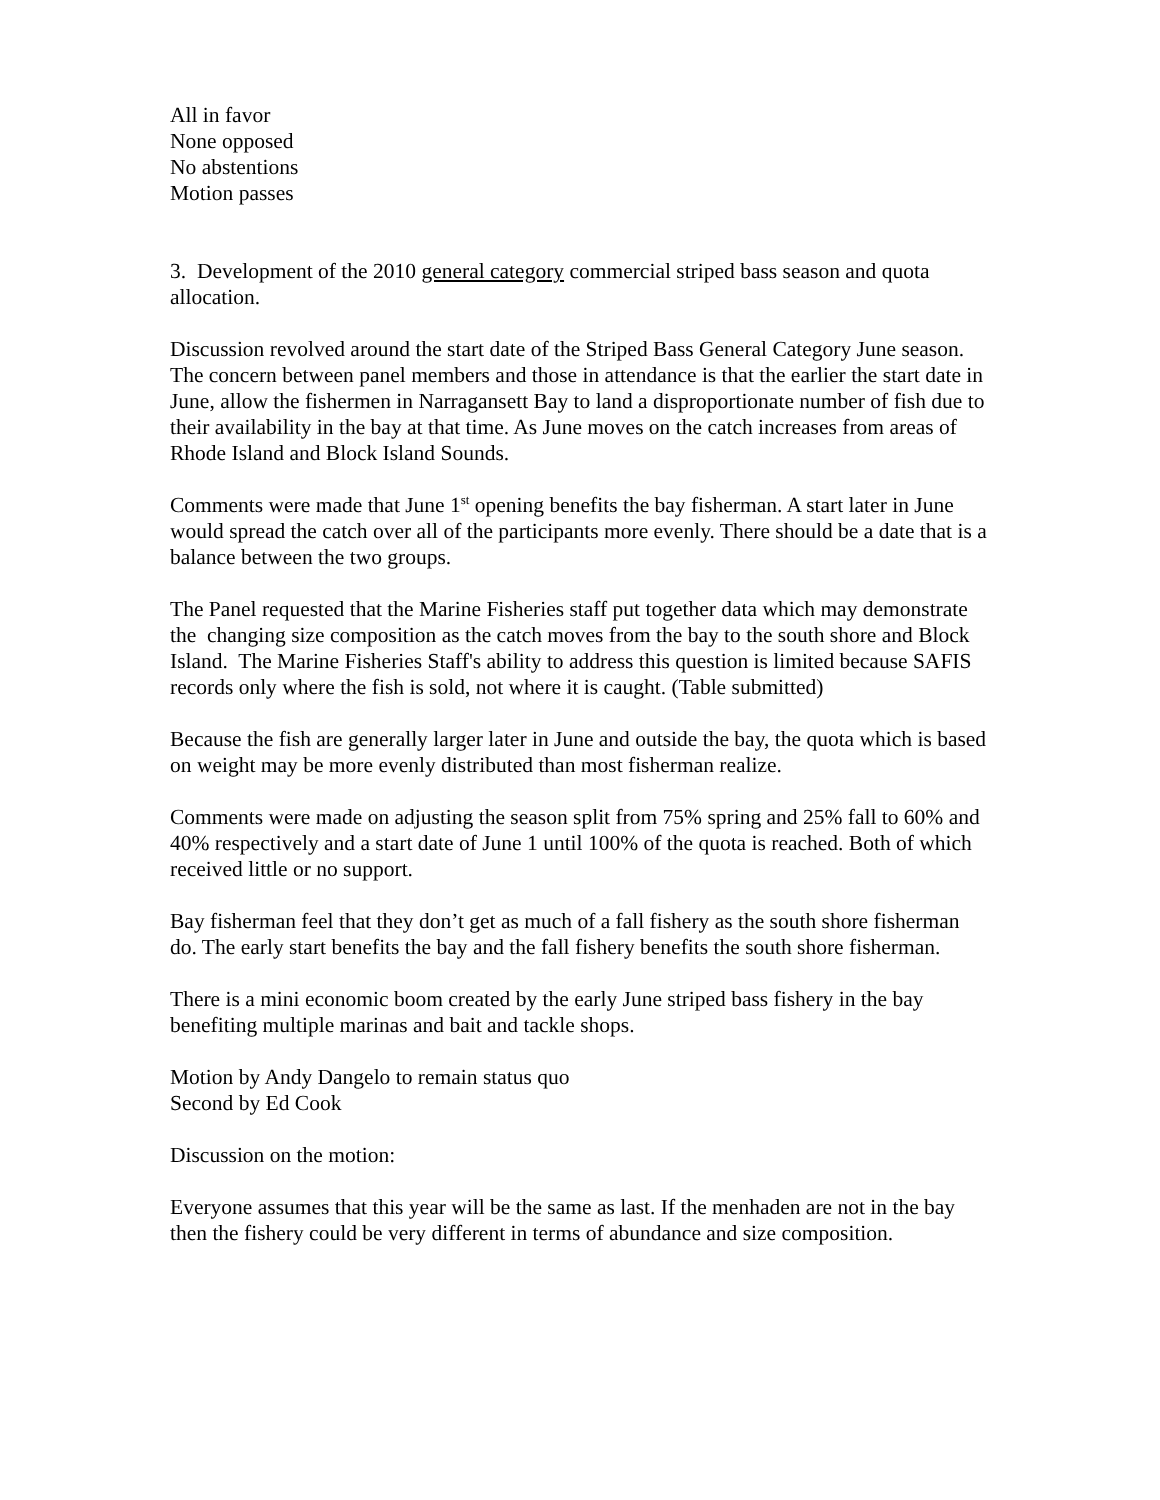All in favor
None opposed
No abstentions
Motion passes
3. Development of the 2010 general category commercial striped bass season and quota allocation.
Discussion revolved around the start date of the Striped Bass General Category June season.
The concern between panel members and those in attendance is that the earlier the start date in June, allow the fishermen in Narragansett Bay to land a disproportionate number of fish due to their availability in the bay at that time. As June moves on the catch increases from areas of Rhode Island and Block Island Sounds.
Comments were made that June 1<sup>st</sup> opening benefits the bay fisherman. A start later in June would spread the catch over all of the participants more evenly. There should be a date that is a balance between the two groups.
The Panel requested that the Marine Fisheries staff put together data which may demonstrate the changing size composition as the catch moves from the bay to the south shore and Block Island. The Marine Fisheries Staff's ability to address this question is limited because SAFIS records only where the fish is sold, not where it is caught. (Table submitted)
Because the fish are generally larger later in June and outside the bay, the quota which is based on weight may be more evenly distributed than most fisherman realize.
Comments were made on adjusting the season split from 75% spring and 25% fall to 60% and 40% respectively and a start date of June 1 until 100% of the quota is reached. Both of which received little or no support.
Bay fisherman feel that they don’t get as much of a fall fishery as the south shore fisherman do. The early start benefits the bay and the fall fishery benefits the south shore fisherman.
There is a mini economic boom created by the early June striped bass fishery in the bay benefiting multiple marinas and bait and tackle shops.
Motion by Andy Dangelo to remain status quo
Second by Ed Cook
Discussion on the motion:
Everyone assumes that this year will be the same as last. If the menhaden are not in the bay then the fishery could be very different in terms of abundance and size composition.